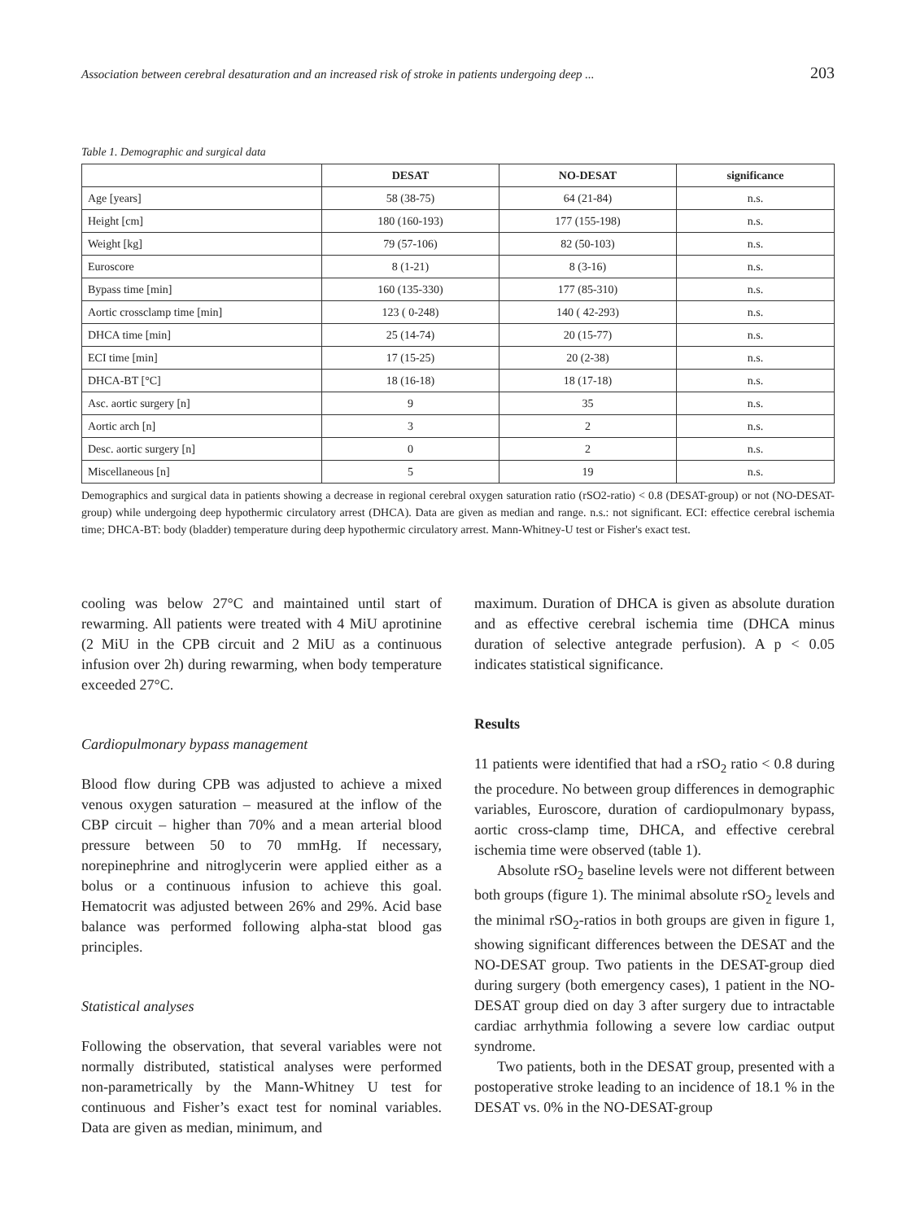Association between cerebral desaturation and an increased risk of stroke in patients undergoing deep ... 203
Table 1. Demographic and surgical data
| | DESAT | NO-DESAT | significance |
| --- | --- | --- | --- |
| Age [years] | 58 (38-75) | 64 (21-84) | n.s. |
| Height [cm] | 180 (160-193) | 177 (155-198) | n.s. |
| Weight [kg] | 79 (57-106) | 82 (50-103) | n.s. |
| Euroscore | 8 (1-21) | 8 (3-16) | n.s. |
| Bypass time [min] | 160 (135-330) | 177 (85-310) | n.s. |
| Aortic crossclamp time [min] | 123 ( 0-248) | 140 ( 42-293) | n.s. |
| DHCA time [min] | 25 (14-74) | 20 (15-77) | n.s. |
| ECI time [min] | 17 (15-25) | 20 (2-38) | n.s. |
| DHCA-BT [°C] | 18 (16-18) | 18 (17-18) | n.s. |
| Asc. aortic surgery [n] | 9 | 35 | n.s. |
| Aortic arch [n] | 3 | 2 | n.s. |
| Desc. aortic surgery [n] | 0 | 2 | n.s. |
| Miscellaneous [n] | 5 | 19 | n.s. |
Demographics and surgical data in patients showing a decrease in regional cerebral oxygen saturation ratio (rSO2-ratio) < 0.8 (DESAT-group) or not (NO-DESAT-group) while undergoing deep hypothermic circulatory arrest (DHCA). Data are given as median and range. n.s.: not significant. ECI: effectice cerebral ischemia time; DHCA-BT: body (bladder) temperature during deep hypothermic circulatory arrest. Mann-Whitney-U test or Fisher's exact test.
cooling was below 27°C and maintained until start of rewarming. All patients were treated with 4 MiU aprotinine (2 MiU in the CPB circuit and 2 MiU as a continuous infusion over 2h) during rewarming, when body temperature exceeded 27°C.
Cardiopulmonary bypass management
Blood flow during CPB was adjusted to achieve a mixed venous oxygen saturation – measured at the inflow of the CBP circuit – higher than 70% and a mean arterial blood pressure between 50 to 70 mmHg. If necessary, norepinephrine and nitroglycerin were applied either as a bolus or a continuous infusion to achieve this goal. Hematocrit was adjusted between 26% and 29%. Acid base balance was performed following alpha-stat blood gas principles.
Statistical analyses
Following the observation, that several variables were not normally distributed, statistical analyses were performed non-parametrically by the Mann-Whitney U test for continuous and Fisher’s exact test for nominal variables. Data are given as median, minimum, and
maximum. Duration of DHCA is given as absolute duration and as effective cerebral ischemia time (DHCA minus duration of selective antegrade perfusion). A p < 0.05 indicates statistical significance.
Results
11 patients were identified that had a rSO<sub>2</sub> ratio < 0.8 during the procedure. No between group differences in demographic variables, Euroscore, duration of cardiopulmonary bypass, aortic cross-clamp time, DHCA, and effective cerebral ischemia time were observed (table 1).
Absolute rSO<sub>2</sub> baseline levels were not different between both groups (figure 1). The minimal absolute rSO<sub>2</sub> levels and the minimal rSO<sub>2</sub>-ratios in both groups are given in figure 1, showing significant differences between the DESAT and the NO-DESAT group. Two patients in the DESAT-group died during surgery (both emergency cases), 1 patient in the NO-DESAT group died on day 3 after surgery due to intractable cardiac arrhythmia following a severe low cardiac output syndrome.
Two patients, both in the DESAT group, presented with a postoperative stroke leading to an incidence of 18.1 % in the DESAT vs. 0% in the NO-DESAT-group